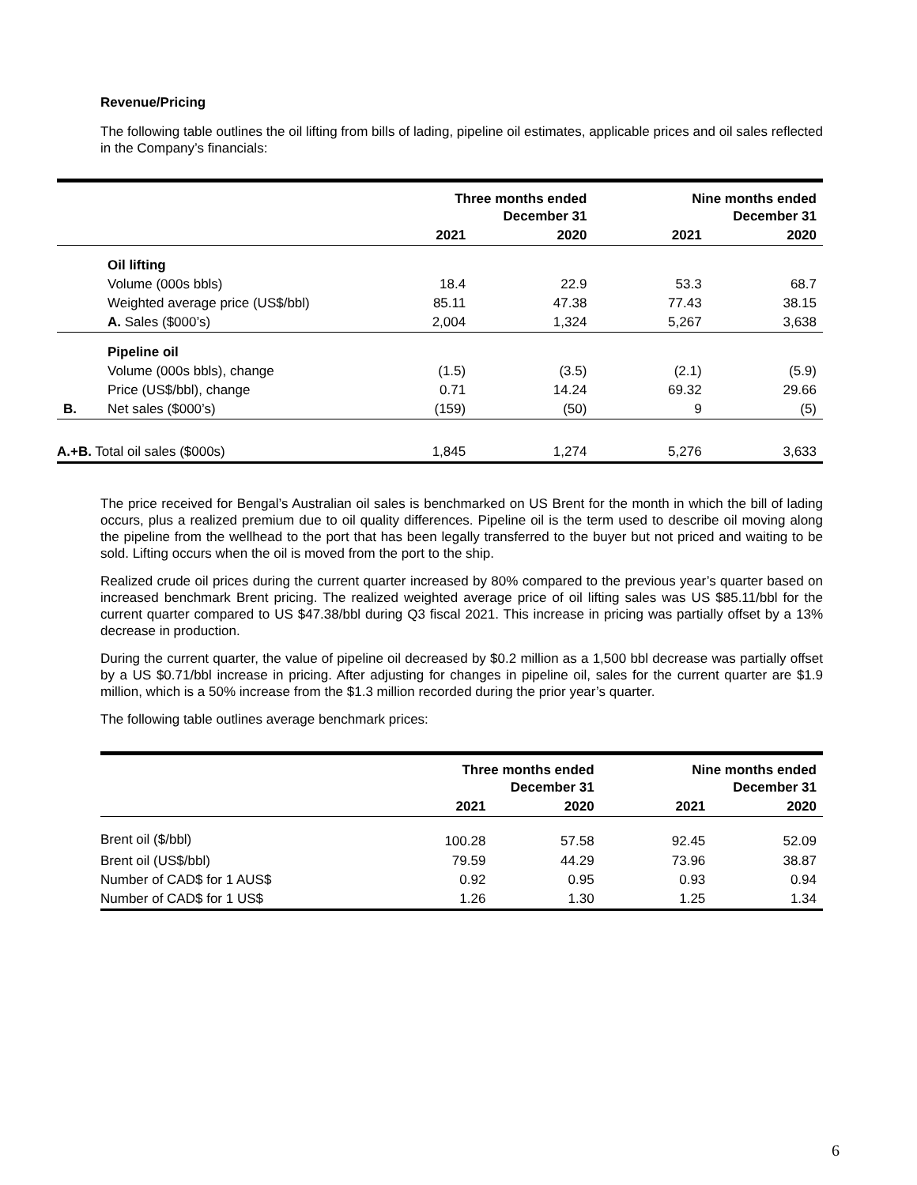Revenue/Pricing
The following table outlines the oil lifting from bills of lading, pipeline oil estimates, applicable prices and oil sales reflected in the Company’s financials:
| | | Three months ended December 31 | | Nine months ended December 31 | |
| --- | --- | --- | --- | --- | --- |
| | | 2021 | 2020 | 2021 | 2020 |
| | Oil lifting | | | | |
| | Volume (000s bbls) | 18.4 | 22.9 | 53.3 | 68.7 |
| | Weighted average price (US$/bbl) | 85.11 | 47.38 | 77.43 | 38.15 |
| | A. Sales ($000’s) | 2,004 | 1,324 | 5,267 | 3,638 |
| | Pipeline oil | | | | |
| | Volume (000s bbls), change | (1.5) | (3.5) | (2.1) | (5.9) |
| | Price (US$/bbl), change | 0.71 | 14.24 | 69.32 | 29.66 |
| B. | Net sales ($000’s) | (159) | (50) | 9 | (5) |
| A.+B. Total oil sales ($000s) | | 1,845 | 1,274 | 5,276 | 3,633 |
The price received for Bengal’s Australian oil sales is benchmarked on US Brent for the month in which the bill of lading occurs, plus a realized premium due to oil quality differences. Pipeline oil is the term used to describe oil moving along the pipeline from the wellhead to the port that has been legally transferred to the buyer but not priced and waiting to be sold. Lifting occurs when the oil is moved from the port to the ship.
Realized crude oil prices during the current quarter increased by 80% compared to the previous year’s quarter based on increased benchmark Brent pricing. The realized weighted average price of oil lifting sales was US $85.11/bbl for the current quarter compared to US $47.38/bbl during Q3 fiscal 2021. This increase in pricing was partially offset by a 13% decrease in production.
During the current quarter, the value of pipeline oil decreased by $0.2 million as a 1,500 bbl decrease was partially offset by a US $0.71/bbl increase in pricing. After adjusting for changes in pipeline oil, sales for the current quarter are $1.9 million, which is a 50% increase from the $1.3 million recorded during the prior year’s quarter.
The following table outlines average benchmark prices:
| | Three months ended December 31 | | Nine months ended December 31 | |
| --- | --- | --- | --- | --- |
| | 2021 | 2020 | 2021 | 2020 |
| Brent oil ($/bbl) | 100.28 | 57.58 | 92.45 | 52.09 |
| Brent oil (US$/bbl) | 79.59 | 44.29 | 73.96 | 38.87 |
| Number of CAD$ for 1 AUS$ | 0.92 | 0.95 | 0.93 | 0.94 |
| Number of CAD$ for 1 US$ | 1.26 | 1.30 | 1.25 | 1.34 |
6